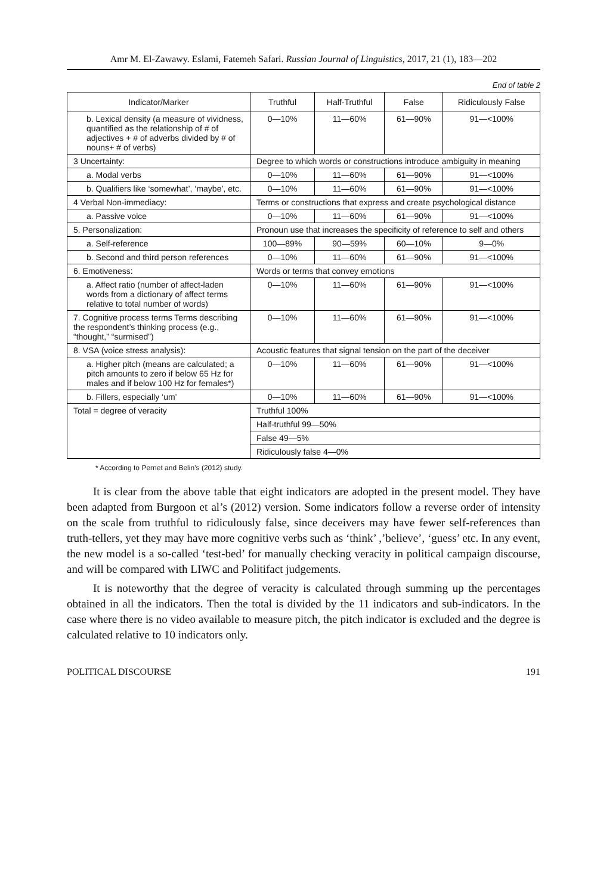Amr M. El-Zawawy. Eslami, Fatemeh Safari. Russian Journal of Linguistics, 2017, 21 (1), 183—202
End of table 2
| Indicator/Marker | Truthful | Half-Truthful | False | Ridiculously False |
| --- | --- | --- | --- | --- |
| b. Lexical density (a measure of vividness, quantified as the relationship of # of adjectives + # of adverbs divided by # of nouns+ # of verbs) | 0—10% | 11—60% | 61—90% | 91—<100% |
| 3 Uncertainty: | Degree to which words or constructions introduce ambiguity in meaning | | | |
| a. Modal verbs | 0—10% | 11—60% | 61—90% | 91—<100% |
| b. Qualifiers like ‘somewhat’, ‘maybe’, etc. | 0—10% | 11—60% | 61—90% | 91—<100% |
| 4 Verbal Non-immediacy: | Terms or constructions that express and create psychological distance | | | |
| a. Passive voice | 0—10% | 11—60% | 61—90% | 91—<100% |
| 5. Personalization: | Pronoun use that increases the specificity of reference to self and others | | | |
| a. Self-reference | 100—89% | 90—59% | 60—10% | 9—0% |
| b. Second and third person references | 0—10% | 11—60% | 61—90% | 91—<100% |
| 6. Emotiveness: | Words or terms that convey emotions | | | |
| a. Affect ratio (number of affect-laden words from a dictionary of affect terms relative to total number of words) | 0—10% | 11—60% | 61—90% | 91—<100% |
| 7. Cognitive process terms Terms describing the respondent’s thinking process (e.g., “thought,” “surmised”) | 0—10% | 11—60% | 61—90% | 91—<100% |
| 8. VSA (voice stress analysis): | Acoustic features that signal tension on the part of the deceiver | | | |
| a. Higher pitch (means are calculated; a pitch amounts to zero if below 65 Hz for males and if below 100 Hz for females*) | 0—10% | 11—60% | 61—90% | 91—<100% |
| b. Fillers, especially ‘um’ | 0—10% | 11—60% | 61—90% | 91—<100% |
| Total = degree of veracity | Truthful 100% | | | |
| | Half-truthful 99—50% | | | |
| | False 49—5% | | | |
| | Ridiculously false 4—0% | | | |
* According to Pernet and Belin’s (2012) study.
It is clear from the above table that eight indicators are adopted in the present model. They have been adapted from Burgoon et al’s (2012) version. Some indicators follow a reverse order of intensity on the scale from truthful to ridiculously false, since deceivers may have fewer self-references than truth-tellers, yet they may have more cognitive verbs such as ‘think’ ,’believe’, ‘guess’ etc. In any event, the new model is a so-called ‘test-bed’ for manually checking veracity in political campaign discourse, and will be compared with LIWC and Politifact judgements.
It is noteworthy that the degree of veracity is calculated through summing up the percentages obtained in all the indicators. Then the total is divided by the 11 indicators and sub-indicators. In the case where there is no video available to measure pitch, the pitch indicator is excluded and the degree is calculated relative to 10 indicators only.
POLITICAL DISCOURSE 191